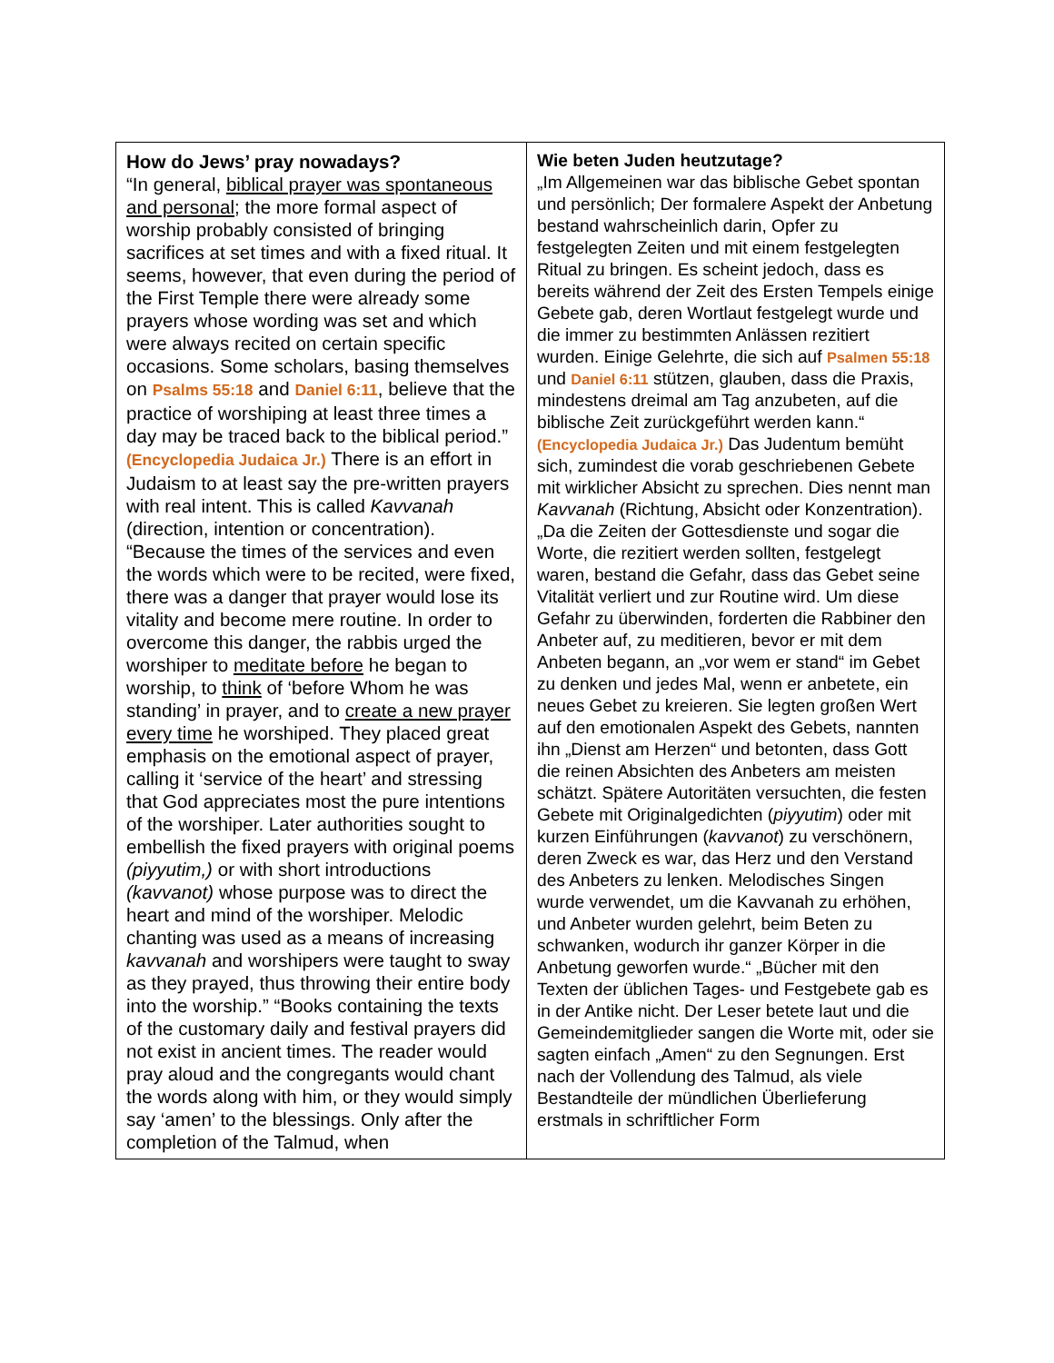| How do Jews’ pray nowadays? “In general, biblical prayer was spontaneous and personal ; the more formal aspect of worship probably consisted of bringing sacrifices at set times and with a fixed ritual. It seems, however, that even during the period of the First Temple there were already some prayers whose wording was set and which were always recited on certain specific occasions. Some scholars, basing themselves on Psalms 55:18 and Daniel 6:11 , believe that the practice of worshiping at least three times a day may be traced back to the biblical period.” (Encyclopedia Judaica Jr.) There is an effort in Judaism to at least say the pre-written prayers with real intent. This is called Kavvanah (direction, intention or concentration). “Because the times of the services and even the words which were to be recited, were fixed, there was a danger that prayer would lose its vitality and become mere routine. In order to overcome this danger, the rabbis urged the worshiper to meditate before he began to worship, to think of ‘before Whom he was standing’ in prayer, and to create a new prayer every time he worshiped. They placed great emphasis on the emotional aspect of prayer, calling it ‘service of the heart’ and stressing that God appreciates most the pure intentions of the worshiper. Later authorities sought to embellish the fixed prayers with original poems (piyyutim,) or with short introductions (kavvanot) whose purpose was to direct the heart and mind of the worshiper. Melodic chanting was used as a means of increasing kavvanah and worshipers were taught to sway as they prayed, thus throwing their entire body into the worship.” “Books containing the texts of the customary daily and festival prayers did not exist in ancient times. The reader would pray aloud and the congregants would chant the words along with him, or they would simply say ‘amen’ to the blessings. Only after the completion of the Talmud, when | Wie beten Juden heutzutage? „Im Allgemeinen war das biblische Gebet spontan und persönlich; Der formalere Aspekt der Anbetung bestand wahrscheinlich darin, Opfer zu festgelegten Zeiten und mit einem festgelegten Ritual zu bringen. Es scheint jedoch, dass es bereits während der Zeit des Ersten Tempels einige Gebete gab, deren Wortlaut festgelegt wurde und die immer zu bestimmten Anlässen rezitiert wurden. Einige Gelehrte, die sich auf Psalmen 55:18 und Daniel 6:11 stützen, glauben, dass die Praxis, mindestens dreimal am Tag anzubeten, auf die biblische Zeit zurückgeführt werden kann.“ (Encyclopedia Judaica Jr.) Das Judentum bemüht sich, zumindest die vorab geschriebenen Gebete mit wirklicher Absicht zu sprechen. Dies nennt man Kavvanah (Richtung, Absicht oder Konzentration). „Da die Zeiten der Gottesdienste und sogar die Worte, die rezitiert werden sollten, festgelegt waren, bestand die Gefahr, dass das Gebet seine Vitalität verliert und zur Routine wird. Um diese Gefahr zu überwinden, forderten die Rabbiner den Anbeter auf, zu meditieren, bevor er mit dem Anbeten begann, an „vor wem er stand“ im Gebet zu denken und jedes Mal, wenn er anbetete, ein neues Gebet zu kreieren. Sie legten großen Wert auf den emotionalen Aspekt des Gebets, nannten ihn „Dienst am Herzen“ und betonten, dass Gott die reinen Absichten des Anbeters am meisten schätzt. Spätere Autoritäten versuchten, die festen Gebete mit Originalgedichten ( piyyutim ) oder mit kurzen Einführungen ( kavvanot ) zu verschönern, deren Zweck es war, das Herz und den Verstand des Anbeters zu lenken. Melodisches Singen wurde verwendet, um die Kavvanah zu erhöhen, und Anbeter wurden gelehrt, beim Beten zu schwanken, wodurch ihr ganzer Körper in die Anbetung geworfen wurde.“ „Bücher mit den Texten der üblichen Tages- und Festgebete gab es in der Antike nicht. Der Leser betete laut und die Gemeindemitglieder sangen die Worte mit, oder sie sagten einfach „Amen“ zu den Segnungen. Erst nach der Vollendung des Talmud, als viele Bestandteile der mündlichen Überlieferung erstmals in schriftlicher Form |